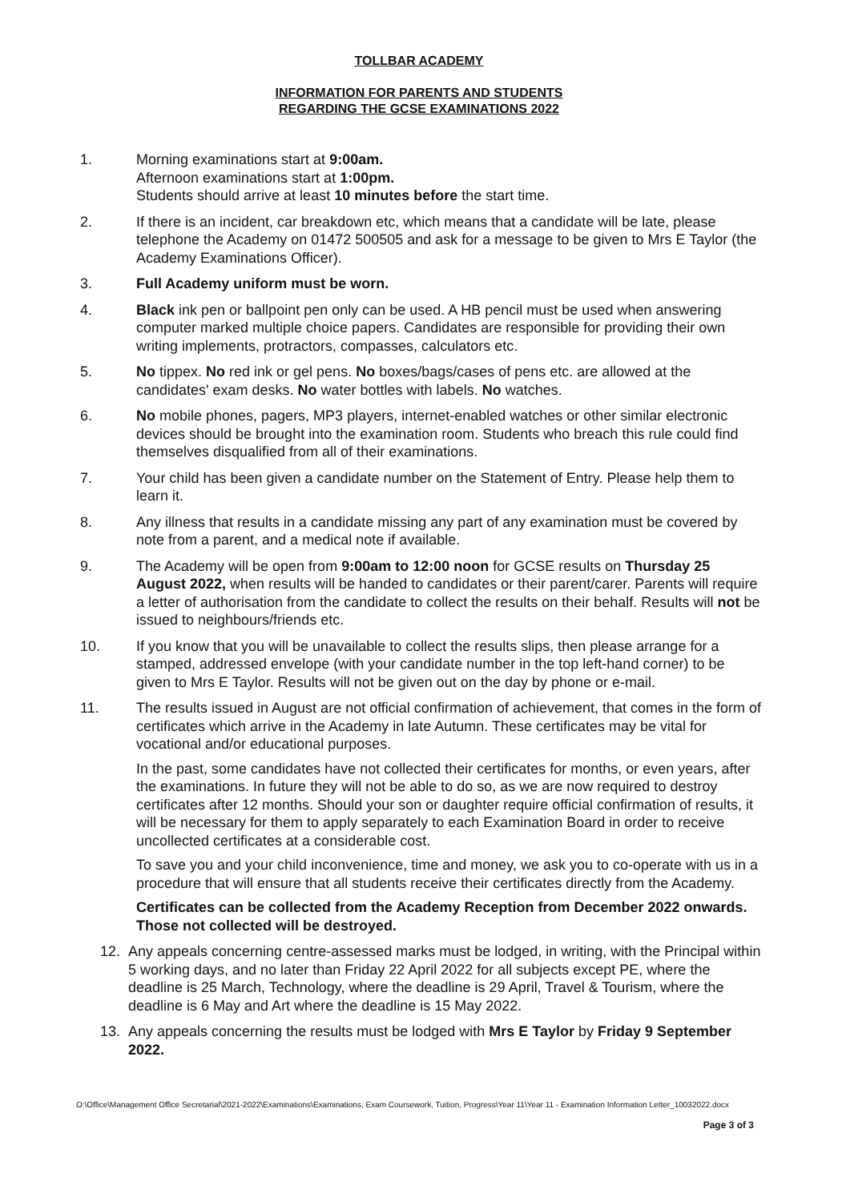TOLLBAR ACADEMY
INFORMATION FOR PARENTS AND STUDENTS
REGARDING THE GCSE EXAMINATIONS 2022
1. Morning examinations start at 9:00am.
Afternoon examinations start at 1:00pm.
Students should arrive at least 10 minutes before the start time.
2. If there is an incident, car breakdown etc, which means that a candidate will be late, please telephone the Academy on 01472 500505 and ask for a message to be given to Mrs E Taylor (the Academy Examinations Officer).
3. Full Academy uniform must be worn.
4. Black ink pen or ballpoint pen only can be used. A HB pencil must be used when answering computer marked multiple choice papers. Candidates are responsible for providing their own writing implements, protractors, compasses, calculators etc.
5. No tippex. No red ink or gel pens. No boxes/bags/cases of pens etc. are allowed at the candidates' exam desks. No water bottles with labels. No watches.
6. No mobile phones, pagers, MP3 players, internet-enabled watches or other similar electronic devices should be brought into the examination room. Students who breach this rule could find themselves disqualified from all of their examinations.
7. Your child has been given a candidate number on the Statement of Entry. Please help them to learn it.
8. Any illness that results in a candidate missing any part of any examination must be covered by note from a parent, and a medical note if available.
9. The Academy will be open from 9:00am to 12:00 noon for GCSE results on Thursday 25 August 2022, when results will be handed to candidates or their parent/carer. Parents will require a letter of authorisation from the candidate to collect the results on their behalf. Results will not be issued to neighbours/friends etc.
10. If you know that you will be unavailable to collect the results slips, then please arrange for a stamped, addressed envelope (with your candidate number in the top left-hand corner) to be given to Mrs E Taylor. Results will not be given out on the day by phone or e-mail.
11. The results issued in August are not official confirmation of achievement, that comes in the form of certificates which arrive in the Academy in late Autumn. These certificates may be vital for vocational and/or educational purposes.
In the past, some candidates have not collected their certificates for months, or even years, after the examinations. In future they will not be able to do so, as we are now required to destroy certificates after 12 months. Should your son or daughter require official confirmation of results, it will be necessary for them to apply separately to each Examination Board in order to receive uncollected certificates at a considerable cost.
To save you and your child inconvenience, time and money, we ask you to co-operate with us in a procedure that will ensure that all students receive their certificates directly from the Academy.
Certificates can be collected from the Academy Reception from December 2022 onwards. Those not collected will be destroyed.
12. Any appeals concerning centre-assessed marks must be lodged, in writing, with the Principal within 5 working days, and no later than Friday 22 April 2022 for all subjects except PE, where the deadline is 25 March, Technology, where the deadline is 29 April, Travel & Tourism, where the deadline is 6 May and Art where the deadline is 15 May 2022.
13. Any appeals concerning the results must be lodged with Mrs E Taylor by Friday 9 September 2022.
O:\Office\Management Office Secretarial\2021-2022\Examinations\Examinations, Exam Coursework, Tuition, Progress\Year 11\Year 11 - Examination Information Letter_10032022.docx
Page 3 of 3